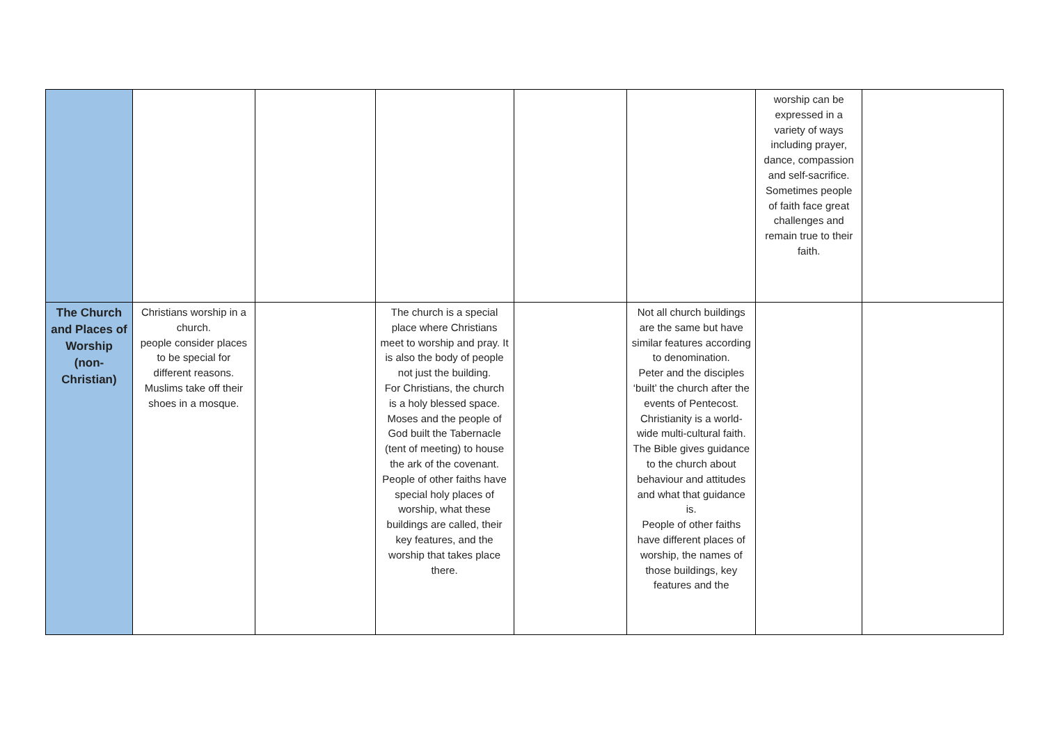| | | | | | | worship can be expressed in a variety of ways including prayer, dance, compassion and self-sacrifice. Sometimes people of faith face great challenges and remain true to their faith. | |
| The Church and Places of Worship (non-Christian) | Christians worship in a church. people consider places to be special for different reasons. Muslims take off their shoes in a mosque. | | The church is a special place where Christians meet to worship and pray. It is also the body of people not just the building. For Christians, the church is a holy blessed space. Moses and the people of God built the Tabernacle (tent of meeting) to house the ark of the covenant. People of other faiths have special holy places of worship, what these buildings are called, their key features, and the worship that takes place there. | | Not all church buildings are the same but have similar features according to denomination. Peter and the disciples ‘built’ the church after the events of Pentecost. Christianity is a world-wide multi-cultural faith. The Bible gives guidance to the church about behaviour and attitudes and what that guidance is. People of other faiths have different places of worship, the names of those buildings, key features and the | | |